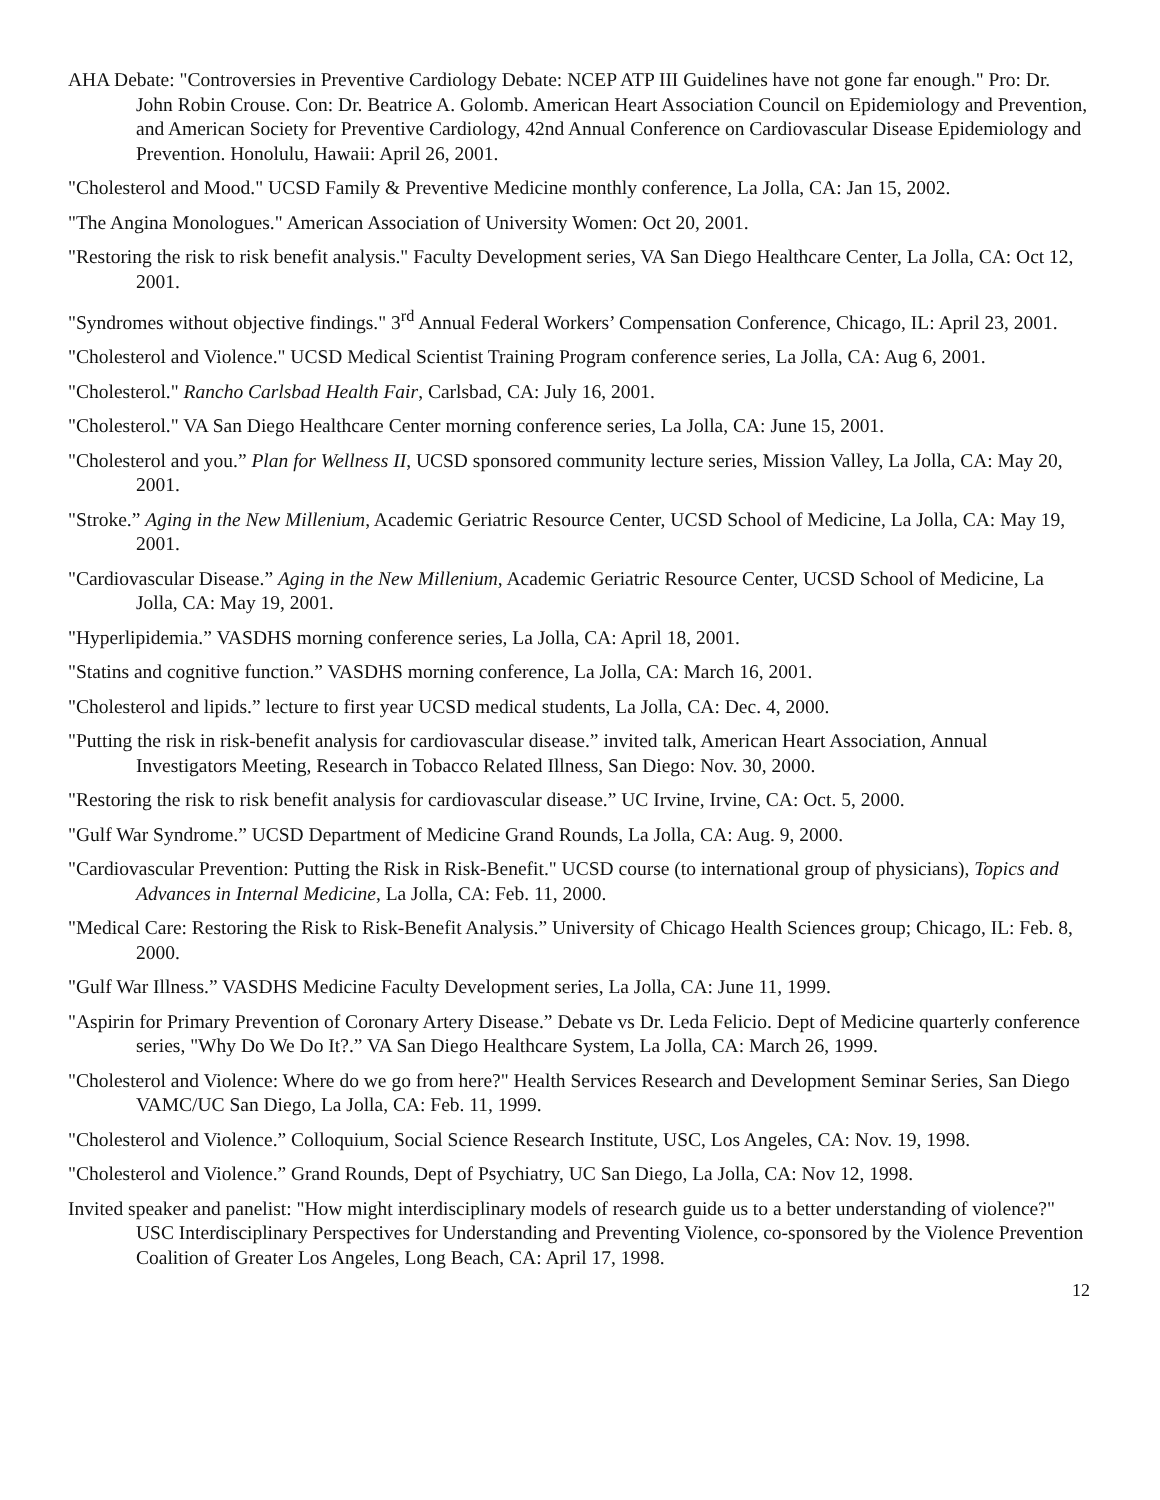AHA Debate: "Controversies in Preventive Cardiology Debate: NCEP ATP III Guidelines have not gone far enough." Pro: Dr. John Robin Crouse. Con: Dr. Beatrice A. Golomb. American Heart Association Council on Epidemiology and Prevention, and American Society for Preventive Cardiology, 42nd Annual Conference on Cardiovascular Disease Epidemiology and Prevention. Honolulu, Hawaii: April 26, 2001.
"Cholesterol and Mood." UCSD Family & Preventive Medicine monthly conference, La Jolla, CA: Jan 15, 2002.
"The Angina Monologues." American Association of University Women: Oct 20, 2001.
"Restoring the risk to risk benefit analysis." Faculty Development series, VA San Diego Healthcare Center, La Jolla, CA: Oct 12, 2001.
"Syndromes without objective findings." 3<sup>rd</sup> Annual Federal Workers’ Compensation Conference, Chicago, IL: April 23, 2001.
"Cholesterol and Violence." UCSD Medical Scientist Training Program conference series, La Jolla, CA: Aug 6, 2001.
"Cholesterol." Rancho Carlsbad Health Fair, Carlsbad, CA: July 16, 2001.
"Cholesterol." VA San Diego Healthcare Center morning conference series, La Jolla, CA: June 15, 2001.
"Cholesterol and you.” Plan for Wellness II, UCSD sponsored community lecture series, Mission Valley, La Jolla, CA: May 20, 2001.
"Stroke.” Aging in the New Millenium, Academic Geriatric Resource Center, UCSD School of Medicine, La Jolla, CA: May 19, 2001.
"Cardiovascular Disease.” Aging in the New Millenium, Academic Geriatric Resource Center, UCSD School of Medicine, La Jolla, CA: May 19, 2001.
"Hyperlipidemia.” VASDHS morning conference series, La Jolla, CA: April 18, 2001.
"Statins and cognitive function.” VASDHS morning conference, La Jolla, CA: March 16, 2001.
"Cholesterol and lipids.” lecture to first year UCSD medical students, La Jolla, CA: Dec. 4, 2000.
"Putting the risk in risk-benefit analysis for cardiovascular disease.” invited talk, American Heart Association, Annual Investigators Meeting, Research in Tobacco Related Illness, San Diego: Nov. 30, 2000.
"Restoring the risk to risk benefit analysis for cardiovascular disease.” UC Irvine, Irvine, CA: Oct. 5, 2000.
"Gulf War Syndrome.” UCSD Department of Medicine Grand Rounds, La Jolla, CA: Aug. 9, 2000.
"Cardiovascular Prevention: Putting the Risk in Risk-Benefit." UCSD course (to international group of physicians), Topics and Advances in Internal Medicine, La Jolla, CA: Feb. 11, 2000.
"Medical Care: Restoring the Risk to Risk-Benefit Analysis.” University of Chicago Health Sciences group; Chicago, IL: Feb. 8, 2000.
"Gulf War Illness.” VASDHS Medicine Faculty Development series, La Jolla, CA: June 11, 1999.
"Aspirin for Primary Prevention of Coronary Artery Disease.” Debate vs Dr. Leda Felicio. Dept of Medicine quarterly conference series, "Why Do We Do It?.” VA San Diego Healthcare System, La Jolla, CA: March 26, 1999.
"Cholesterol and Violence: Where do we go from here?" Health Services Research and Development Seminar Series, San Diego VAMC/UC San Diego, La Jolla, CA: Feb. 11, 1999.
"Cholesterol and Violence.” Colloquium, Social Science Research Institute, USC, Los Angeles, CA: Nov. 19, 1998.
"Cholesterol and Violence.” Grand Rounds, Dept of Psychiatry, UC San Diego, La Jolla, CA: Nov 12, 1998.
Invited speaker and panelist: "How might interdisciplinary models of research guide us to a better understanding of violence?" USC Interdisciplinary Perspectives for Understanding and Preventing Violence, co-sponsored by the Violence Prevention Coalition of Greater Los Angeles, Long Beach, CA: April 17, 1998.
12